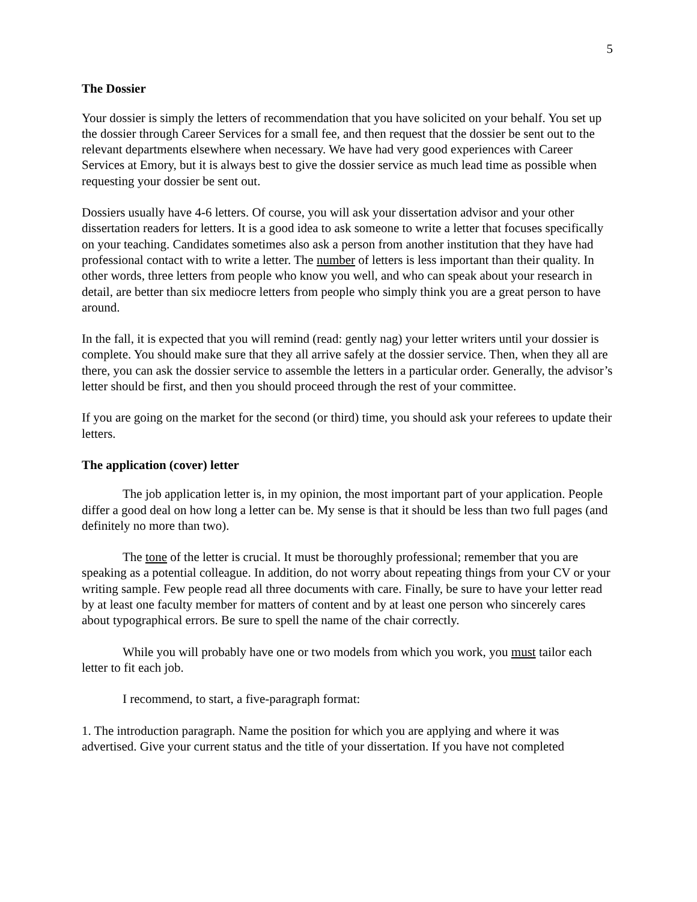5
The Dossier
Your dossier is simply the letters of recommendation that you have solicited on your behalf. You set up the dossier through Career Services for a small fee, and then request that the dossier be sent out to the relevant departments elsewhere when necessary. We have had very good experiences with Career Services at Emory, but it is always best to give the dossier service as much lead time as possible when requesting your dossier be sent out.
Dossiers usually have 4-6 letters. Of course, you will ask your dissertation advisor and your other dissertation readers for letters. It is a good idea to ask someone to write a letter that focuses specifically on your teaching. Candidates sometimes also ask a person from another institution that they have had professional contact with to write a letter. The number of letters is less important than their quality. In other words, three letters from people who know you well, and who can speak about your research in detail, are better than six mediocre letters from people who simply think you are a great person to have around.
In the fall, it is expected that you will remind (read: gently nag) your letter writers until your dossier is complete. You should make sure that they all arrive safely at the dossier service. Then, when they all are there, you can ask the dossier service to assemble the letters in a particular order. Generally, the advisor’s letter should be first, and then you should proceed through the rest of your committee.
If you are going on the market for the second (or third) time, you should ask your referees to update their letters.
The application (cover) letter
The job application letter is, in my opinion, the most important part of your application. People differ a good deal on how long a letter can be. My sense is that it should be less than two full pages (and definitely no more than two).
The tone of the letter is crucial. It must be thoroughly professional; remember that you are speaking as a potential colleague. In addition, do not worry about repeating things from your CV or your writing sample. Few people read all three documents with care. Finally, be sure to have your letter read by at least one faculty member for matters of content and by at least one person who sincerely cares about typographical errors. Be sure to spell the name of the chair correctly.
While you will probably have one or two models from which you work, you must tailor each letter to fit each job.
I recommend, to start, a five-paragraph format:
1. The introduction paragraph. Name the position for which you are applying and where it was advertised. Give your current status and the title of your dissertation. If you have not completed